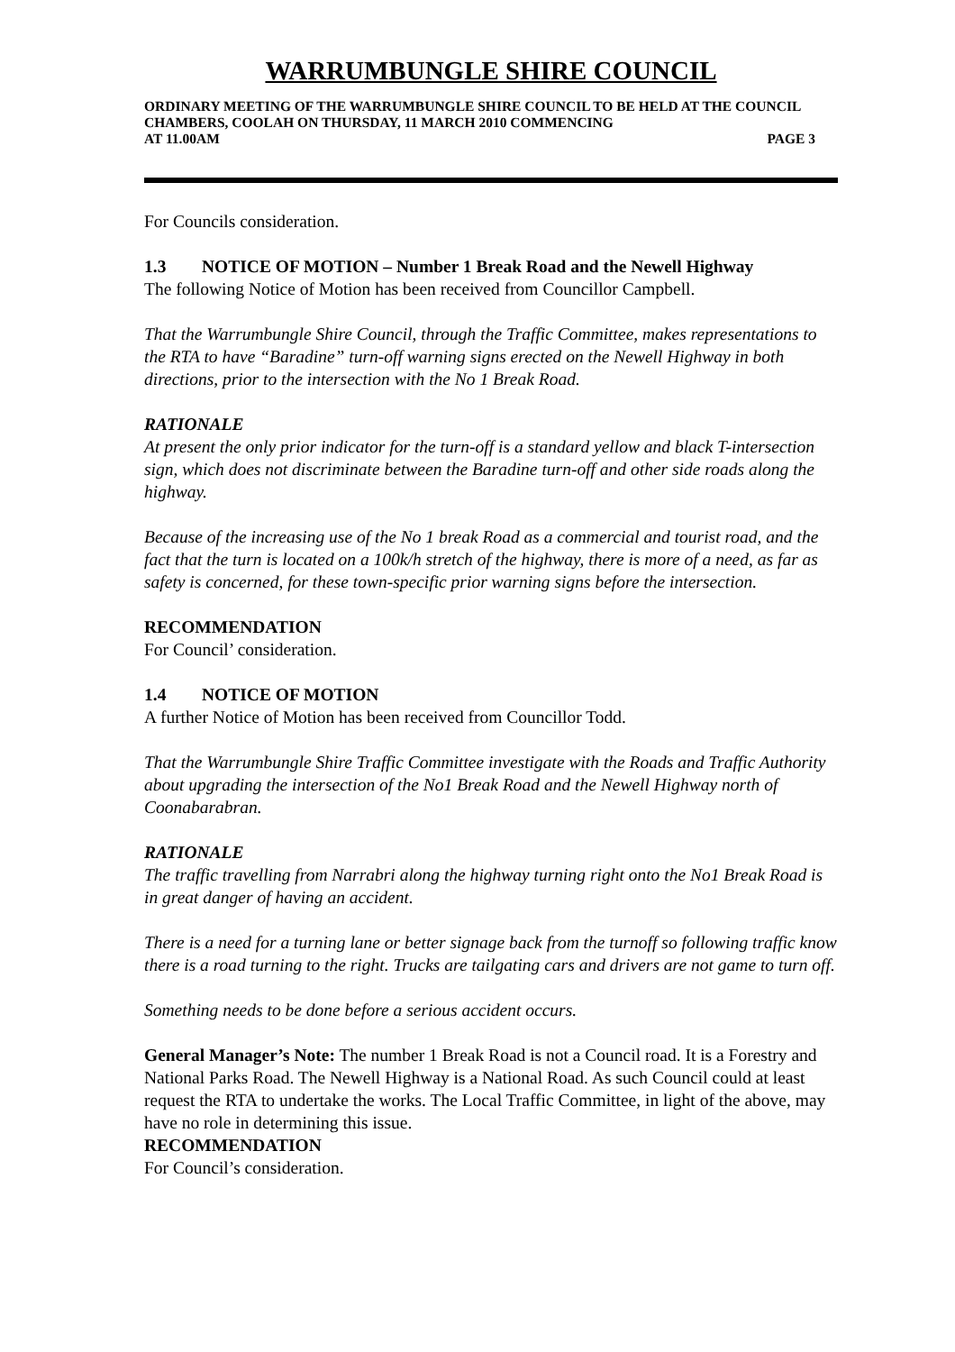WARRUMBUNGLE SHIRE COUNCIL
ORDINARY MEETING OF THE WARRUMBUNGLE SHIRE COUNCIL TO BE HELD AT THE COUNCIL CHAMBERS, COOLAH ON THURSDAY, 11 MARCH 2010 COMMENCING
AT 11.00AM PAGE 3
For Councils consideration.
1.3 NOTICE OF MOTION – Number 1 Break Road and the Newell Highway
The following Notice of Motion has been received from Councillor Campbell.
That the Warrumbungle Shire Council, through the Traffic Committee, makes representations to the RTA to have “Baradine” turn-off warning signs erected on the Newell Highway in both directions, prior to the intersection with the No 1 Break Road.
RATIONALE
At present the only prior indicator for the turn-off is a standard yellow and black T-intersection sign, which does not discriminate between the Baradine turn-off and other side roads along the highway.
Because of the increasing use of the No 1 break Road as a commercial and tourist road, and the fact that the turn is located on a 100k/h stretch of the highway, there is more of a need, as far as safety is concerned, for these town-specific prior warning signs before the intersection.
RECOMMENDATION
For Council’ consideration.
1.4 NOTICE OF MOTION
A further Notice of Motion has been received from Councillor Todd.
That the Warrumbungle Shire Traffic Committee investigate with the Roads and Traffic Authority about upgrading the intersection of the No1 Break Road and the Newell Highway north of Coonabarabran.
RATIONALE
The traffic travelling from Narrabri along the highway turning right onto the No1 Break Road is in great danger of having an accident.
There is a need for a turning lane or better signage back from the turnoff so following traffic know there is a road turning to the right. Trucks are tailgating cars and drivers are not game to turn off.
Something needs to be done before a serious accident occurs.
General Manager’s Note: The number 1 Break Road is not a Council road. It is a Forestry and National Parks Road. The Newell Highway is a National Road. As such Council could at least request the RTA to undertake the works. The Local Traffic Committee, in light of the above, may have no role in determining this issue.
RECOMMENDATION
For Council’s consideration.